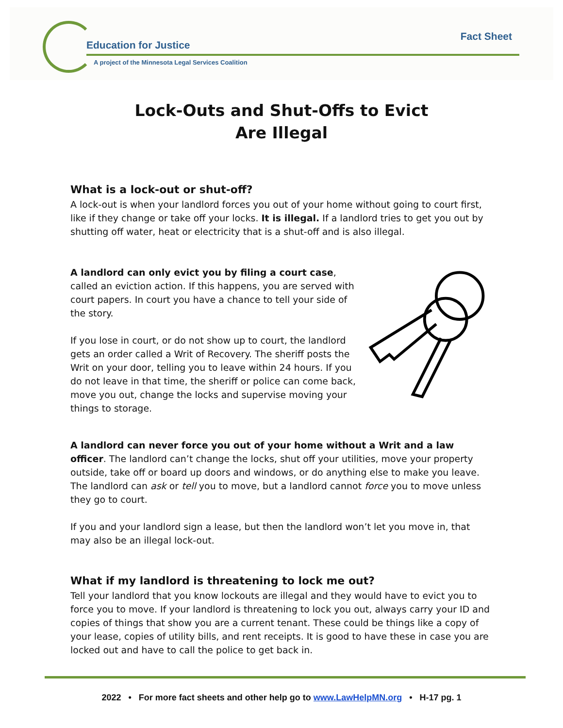Education for Justice
A project of the Minnesota Legal Services Coalition
Fact Sheet
Lock-Outs and Shut-Offs to Evict
Are Illegal
What is a lock-out or shut-off?
A lock-out is when your landlord forces you out of your home without going to court first, like if they change or take off your locks. It is illegal. If a landlord tries to get you out by shutting off water, heat or electricity that is a shut-off and is also illegal.
A landlord can only evict you by filing a court case, called an eviction action. If this happens, you are served with court papers. In court you have a chance to tell your side of the story.
If you lose in court, or do not show up to court, the landlord gets an order called a Writ of Recovery. The sheriff posts the Writ on your door, telling you to leave within 24 hours. If you do not leave in that time, the sheriff or police can come back, move you out, change the locks and supervise moving your things to storage.
A landlord can never force you out of your home without a Writ and a law officer. The landlord can’t change the locks, shut off your utilities, move your property outside, take off or board up doors and windows, or do anything else to make you leave. The landlord can ask or tell you to move, but a landlord cannot force you to move unless they go to court.
If you and your landlord sign a lease, but then the landlord won’t let you move in, that may also be an illegal lock-out.
What if my landlord is threatening to lock me out?
Tell your landlord that you know lockouts are illegal and they would have to evict you to force you to move. If your landlord is threatening to lock you out, always carry your ID and copies of things that show you are a current tenant. These could be things like a copy of your lease, copies of utility bills, and rent receipts. It is good to have these in case you are locked out and have to call the police to get back in.
2022 • For more fact sheets and other help go to www.LawHelpMN.org • H-17 pg. 1